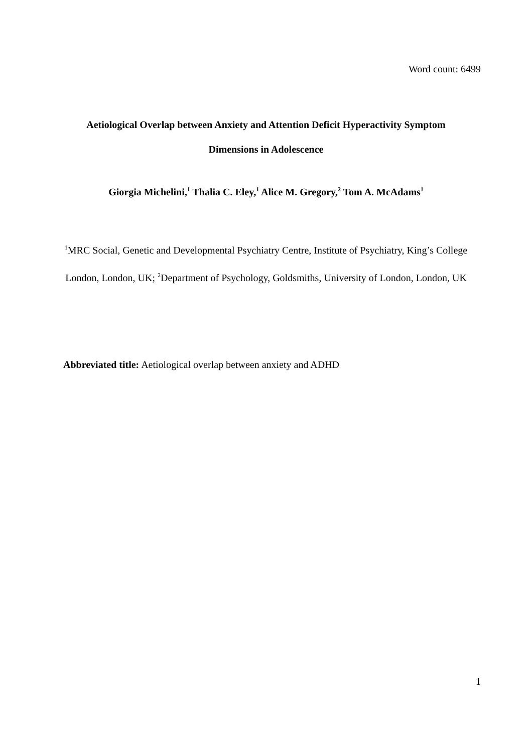Word count: 6499
Aetiological Overlap between Anxiety and Attention Deficit Hyperactivity Symptom
Dimensions in Adolescence
Giorgia Michelini,<sup>1</sup> Thalia C. Eley,<sup>1</sup> Alice M. Gregory,<sup>2</sup> Tom A. McAdams<sup>1</sup>
<sup>1</sup> MRC Social, Genetic and Developmental Psychiatry Centre, Institute of Psychiatry, King’s College London, London, UK; <sup>2</sup>Department of Psychology, Goldsmiths, University of London, London, UK
Abbreviated title: Aetiological overlap between anxiety and ADHD
1